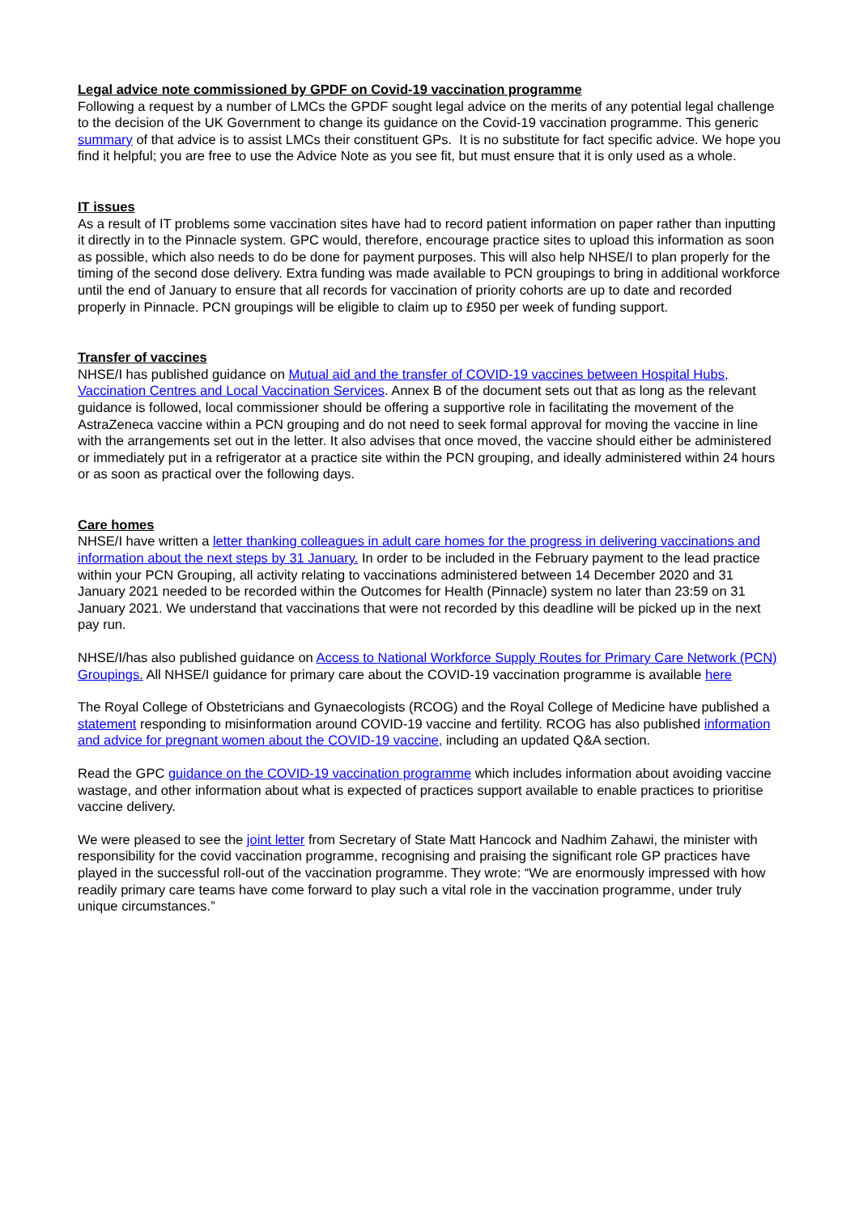Legal advice note commissioned by GPDF on Covid-19 vaccination programme
Following a request by a number of LMCs the GPDF sought legal advice on the merits of any potential legal challenge to the decision of the UK Government to change its guidance on the Covid-19 vaccination programme. This generic summary of that advice is to assist LMCs their constituent GPs. It is no substitute for fact specific advice. We hope you find it helpful; you are free to use the Advice Note as you see fit, but must ensure that it is only used as a whole.
IT issues
As a result of IT problems some vaccination sites have had to record patient information on paper rather than inputting it directly in to the Pinnacle system. GPC would, therefore, encourage practice sites to upload this information as soon as possible, which also needs to do be done for payment purposes. This will also help NHSE/I to plan properly for the timing of the second dose delivery. Extra funding was made available to PCN groupings to bring in additional workforce until the end of January to ensure that all records for vaccination of priority cohorts are up to date and recorded properly in Pinnacle. PCN groupings will be eligible to claim up to £950 per week of funding support.
Transfer of vaccines
NHSE/I has published guidance on Mutual aid and the transfer of COVID-19 vaccines between Hospital Hubs, Vaccination Centres and Local Vaccination Services. Annex B of the document sets out that as long as the relevant guidance is followed, local commissioner should be offering a supportive role in facilitating the movement of the AstraZeneca vaccine within a PCN grouping and do not need to seek formal approval for moving the vaccine in line with the arrangements set out in the letter. It also advises that once moved, the vaccine should either be administered or immediately put in a refrigerator at a practice site within the PCN grouping, and ideally administered within 24 hours or as soon as practical over the following days.
Care homes
NHSE/I have written a letter thanking colleagues in adult care homes for the progress in delivering vaccinations and information about the next steps by 31 January. In order to be included in the February payment to the lead practice within your PCN Grouping, all activity relating to vaccinations administered between 14 December 2020 and 31 January 2021 needed to be recorded within the Outcomes for Health (Pinnacle) system no later than 23:59 on 31 January 2021. We understand that vaccinations that were not recorded by this deadline will be picked up in the next pay run.
NHSE/I/has also published guidance on Access to National Workforce Supply Routes for Primary Care Network (PCN) Groupings. All NHSE/I guidance for primary care about the COVID-19 vaccination programme is available here
The Royal College of Obstetricians and Gynaecologists (RCOG) and the Royal College of Medicine have published a statement responding to misinformation around COVID-19 vaccine and fertility. RCOG has also published information and advice for pregnant women about the COVID-19 vaccine, including an updated Q&A section.
Read the GPC guidance on the COVID-19 vaccination programme which includes information about avoiding vaccine wastage, and other information about what is expected of practices support available to enable practices to prioritise vaccine delivery.
We were pleased to see the joint letter from Secretary of State Matt Hancock and Nadhim Zahawi, the minister with responsibility for the covid vaccination programme, recognising and praising the significant role GP practices have played in the successful roll-out of the vaccination programme. They wrote: “We are enormously impressed with how readily primary care teams have come forward to play such a vital role in the vaccination programme, under truly unique circumstances.”